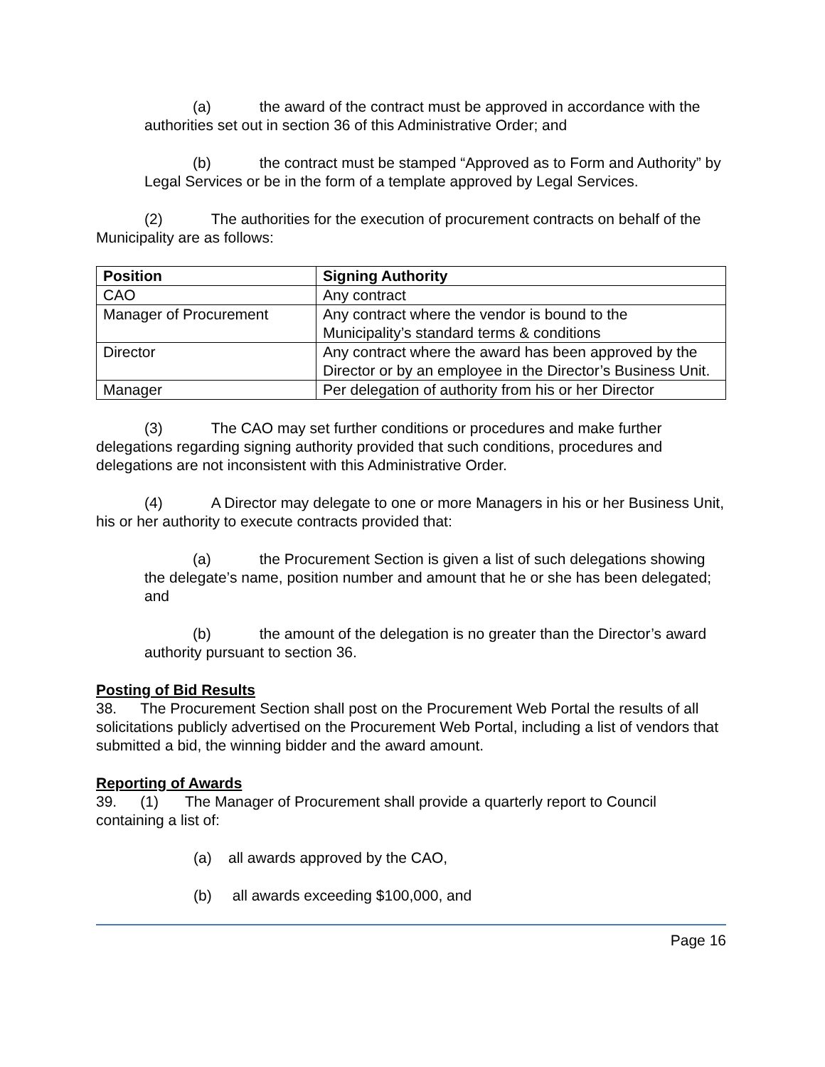(a) the award of the contract must be approved in accordance with the authorities set out in section 36 of this Administrative Order; and
(b) the contract must be stamped “Approved as to Form and Authority” by Legal Services or be in the form of a template approved by Legal Services.
(2) The authorities for the execution of procurement contracts on behalf of the Municipality are as follows:
| Position | Signing Authority |
| --- | --- |
| CAO | Any contract |
| Manager of Procurement | Any contract where the vendor is bound to the Municipality’s standard terms & conditions |
| Director | Any contract where the award has been approved by the Director or by an employee in the Director’s Business Unit. |
| Manager | Per delegation of authority from his or her Director |
(3) The CAO may set further conditions or procedures and make further delegations regarding signing authority provided that such conditions, procedures and delegations are not inconsistent with this Administrative Order.
(4) A Director may delegate to one or more Managers in his or her Business Unit, his or her authority to execute contracts provided that:
(a) the Procurement Section is given a list of such delegations showing the delegate’s name, position number and amount that he or she has been delegated; and
(b) the amount of the delegation is no greater than the Director’s award authority pursuant to section 36.
Posting of Bid Results
38. The Procurement Section shall post on the Procurement Web Portal the results of all solicitations publicly advertised on the Procurement Web Portal, including a list of vendors that submitted a bid, the winning bidder and the award amount.
Reporting of Awards
39. (1) The Manager of Procurement shall provide a quarterly report to Council containing a list of:
(a) all awards approved by the CAO,
(b) all awards exceeding $100,000, and
Page 16